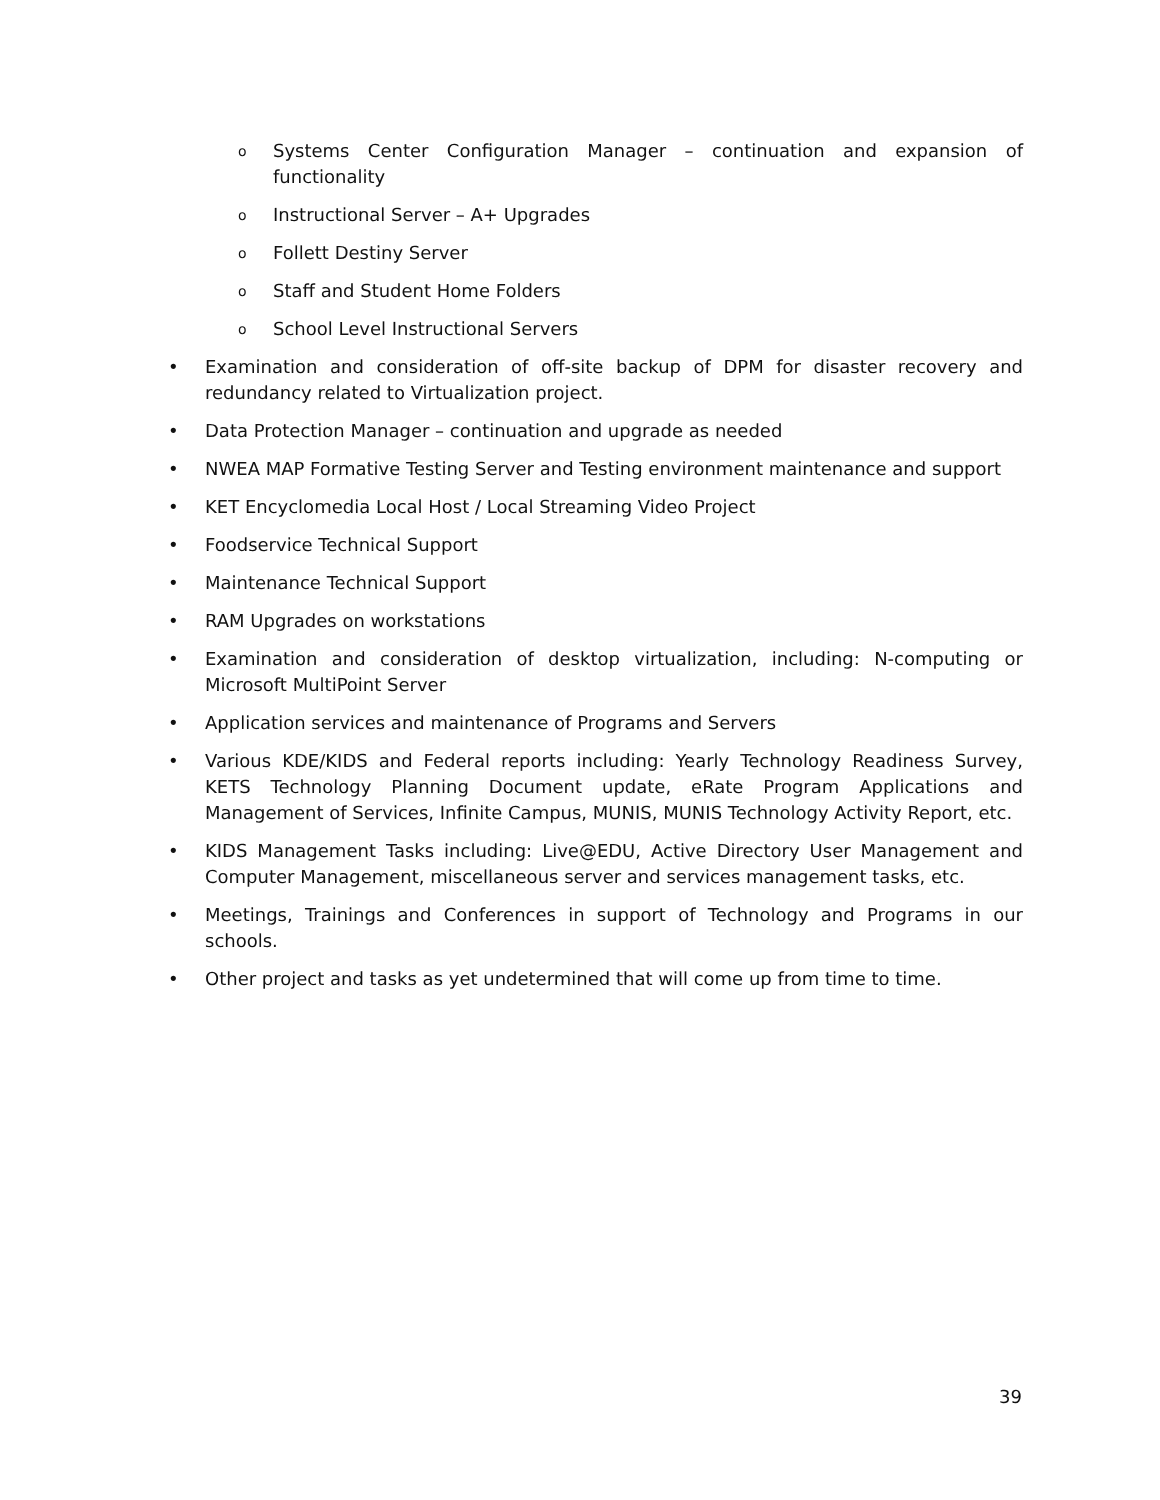o Systems Center Configuration Manager – continuation and expansion of functionality
o Instructional Server – A+ Upgrades
o Follett Destiny Server
o Staff and Student Home Folders
o School Level Instructional Servers
• Examination and consideration of off-site backup of DPM for disaster recovery and redundancy related to Virtualization project.
• Data Protection Manager – continuation and upgrade as needed
• NWEA MAP Formative Testing Server and Testing environment maintenance and support
• KET Encyclomedia Local Host / Local Streaming Video Project
• Foodservice Technical Support
• Maintenance Technical Support
• RAM Upgrades on workstations
• Examination and consideration of desktop virtualization, including: N-computing or Microsoft MultiPoint Server
• Application services and maintenance of Programs and Servers
• Various KDE/KIDS and Federal reports including: Yearly Technology Readiness Survey, KETS Technology Planning Document update, eRate Program Applications and Management of Services, Infinite Campus, MUNIS, MUNIS Technology Activity Report, etc.
• KIDS Management Tasks including: Live@EDU, Active Directory User Management and Computer Management, miscellaneous server and services management tasks, etc.
• Meetings, Trainings and Conferences in support of Technology and Programs in our schools.
• Other project and tasks as yet undetermined that will come up from time to time.
39